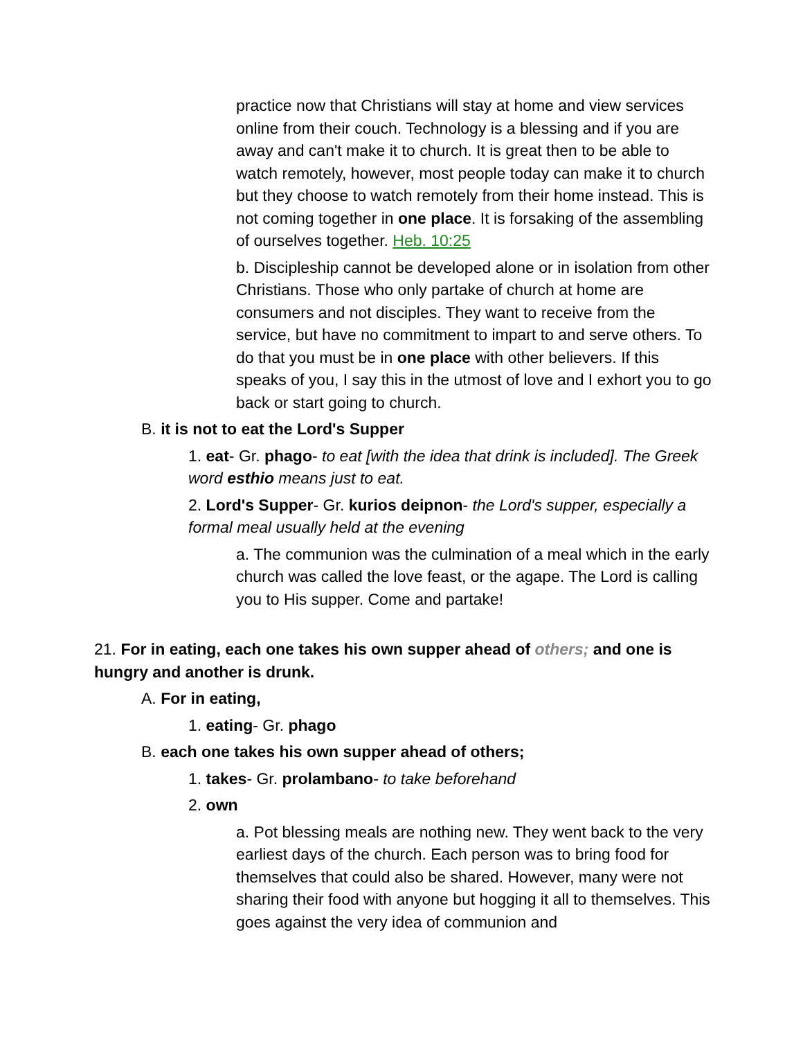practice now that Christians will stay at home and view services online from their couch. Technology is a blessing and if you are away and can't make it to church. It is great then to be able to watch remotely, however, most people today can make it to church but they choose to watch remotely from their home instead. This is not coming together in one place. It is forsaking of the assembling of ourselves together. Heb. 10:25
b. Discipleship cannot be developed alone or in isolation from other Christians. Those who only partake of church at home are consumers and not disciples. They want to receive from the service, but have no commitment to impart to and serve others. To do that you must be in one place with other believers. If this speaks of you, I say this in the utmost of love and I exhort you to go back or start going to church.
B. it is not to eat the Lord's Supper
1. eat- Gr. phago- to eat [with the idea that drink is included]. The Greek word esthio means just to eat.
2. Lord's Supper- Gr. kurios deipnon- the Lord's supper, especially a formal meal usually held at the evening
a. The communion was the culmination of a meal which in the early church was called the love feast, or the agape. The Lord is calling you to His supper. Come and partake!
21. For in eating, each one takes his own supper ahead of others; and one is hungry and another is drunk.
A. For in eating,
1. eating- Gr. phago
B. each one takes his own supper ahead of others;
1. takes- Gr. prolambano- to take beforehand
2. own
a. Pot blessing meals are nothing new. They went back to the very earliest days of the church. Each person was to bring food for themselves that could also be shared. However, many were not sharing their food with anyone but hogging it all to themselves. This goes against the very idea of communion and